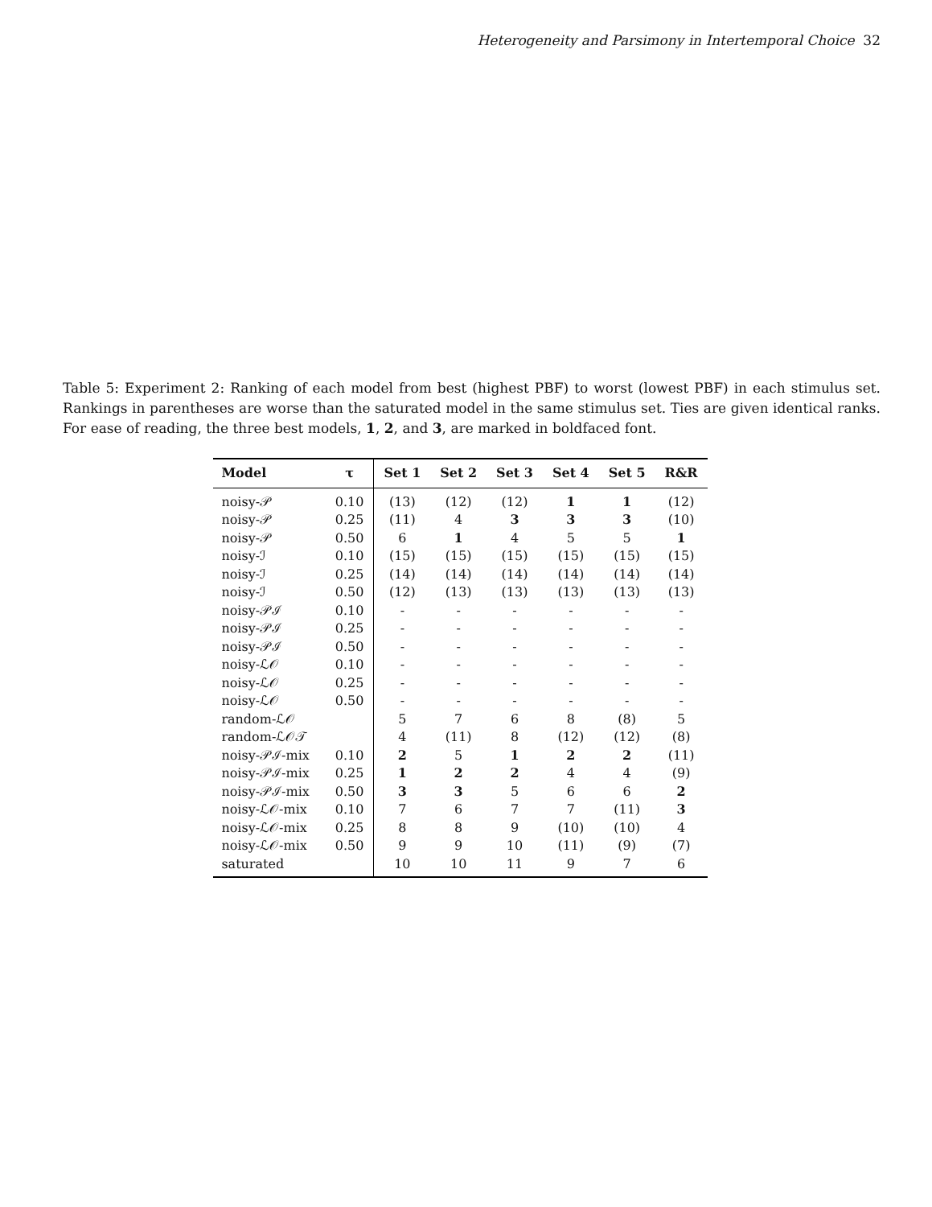Heterogeneity and Parsimony in Intertemporal Choice 32
Table 5: Experiment 2: Ranking of each model from best (highest PBF) to worst (lowest PBF) in each stimulus set. Rankings in parentheses are worse than the saturated model in the same stimulus set. Ties are given identical ranks. For ease of reading, the three best models, 1, 2, and 3, are marked in boldfaced font.
| Model | τ | Set 1 | Set 2 | Set 3 | Set 4 | Set 5 | R&R |
| --- | --- | --- | --- | --- | --- | --- | --- |
| noisy-𝒫 | 0.10 | (13) | (12) | (12) | 1 | 1 | (12) |
| noisy-𝒫 | 0.25 | (11) | 4 | 3 | 3 | 3 | (10) |
| noisy-𝒫 | 0.50 | 6 | 1 | 4 | 5 | 5 | 1 |
| noisy-ℐ | 0.10 | (15) | (15) | (15) | (15) | (15) | (15) |
| noisy-ℐ | 0.25 | (14) | (14) | (14) | (14) | (14) | (14) |
| noisy-ℐ | 0.50 | (12) | (13) | (13) | (13) | (13) | (13) |
| noisy-𝒫ℐ | 0.10 | - | - | - | - | - | - |
| noisy-𝒫ℐ | 0.25 | - | - | - | - | - | - |
| noisy-𝒫ℐ | 0.50 | - | - | - | - | - | - |
| noisy-ℒ𝒪 | 0.10 | - | - | - | - | - | - |
| noisy-ℒ𝒪 | 0.25 | - | - | - | - | - | - |
| noisy-ℒ𝒪 | 0.50 | - | - | - | - | - | - |
| random-ℒ𝒪 | | 5 | 7 | 6 | 8 | (8) | 5 |
| random-ℒ𝒪𝒯 | | 4 | (11) | 8 | (12) | (12) | (8) |
| noisy-𝒫ℐ-mix | 0.10 | 2 | 5 | 1 | 2 | 2 | (11) |
| noisy-𝒫ℐ-mix | 0.25 | 1 | 2 | 2 | 4 | 4 | (9) |
| noisy-𝒫ℐ-mix | 0.50 | 3 | 3 | 5 | 6 | 6 | 2 |
| noisy-ℒ𝒪-mix | 0.10 | 7 | 6 | 7 | 7 | (11) | 3 |
| noisy-ℒ𝒪-mix | 0.25 | 8 | 8 | 9 | (10) | (10) | 4 |
| noisy-ℒ𝒪-mix | 0.50 | 9 | 9 | 10 | (11) | (9) | (7) |
| saturated | | 10 | 10 | 11 | 9 | 7 | 6 |